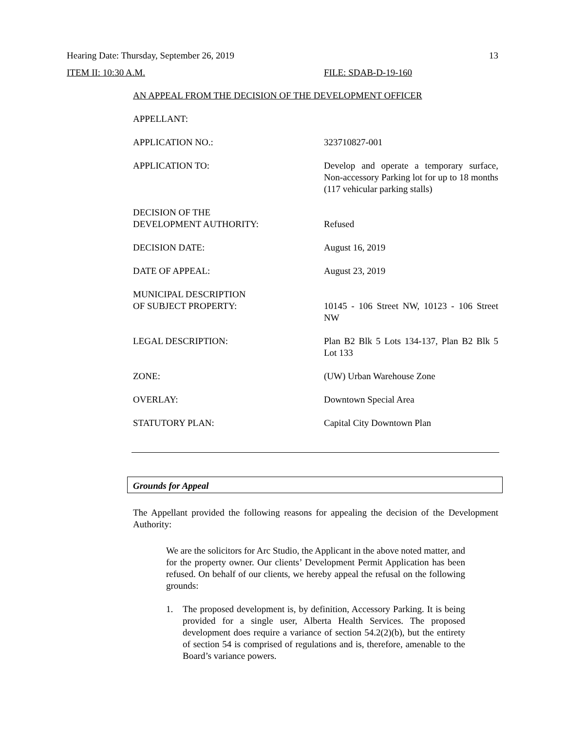Hearing Date: Thursday, September 26, 2019 13
ITEM II: 10:30 A.M. FILE: SDAB-D-19-160
AN APPEAL FROM THE DECISION OF THE DEVELOPMENT OFFICER
| APPELLANT: | |
| APPLICATION NO.: | 323710827-001 |
| APPLICATION TO: | Develop and operate a temporary surface, Non-accessory Parking lot for up to 18 months (117 vehicular parking stalls) |
| DECISION OF THE DEVELOPMENT AUTHORITY: | Refused |
| DECISION DATE: | August 16, 2019 |
| DATE OF APPEAL: | August 23, 2019 |
| MUNICIPAL DESCRIPTION OF SUBJECT PROPERTY: | 10145 - 106 Street NW, 10123 - 106 Street NW |
| LEGAL DESCRIPTION: | Plan B2 Blk 5 Lots 134-137, Plan B2 Blk 5 Lot 133 |
| ZONE: | (UW) Urban Warehouse Zone |
| OVERLAY: | Downtown Special Area |
| STATUTORY PLAN: | Capital City Downtown Plan |
Grounds for Appeal
The Appellant provided the following reasons for appealing the decision of the Development Authority:
We are the solicitors for Arc Studio, the Applicant in the above noted matter, and for the property owner. Our clients’ Development Permit Application has been refused. On behalf of our clients, we hereby appeal the refusal on the following grounds:
1. The proposed development is, by definition, Accessory Parking. It is being provided for a single user, Alberta Health Services. The proposed development does require a variance of section 54.2(2)(b), but the entirety of section 54 is comprised of regulations and is, therefore, amenable to the Board’s variance powers.